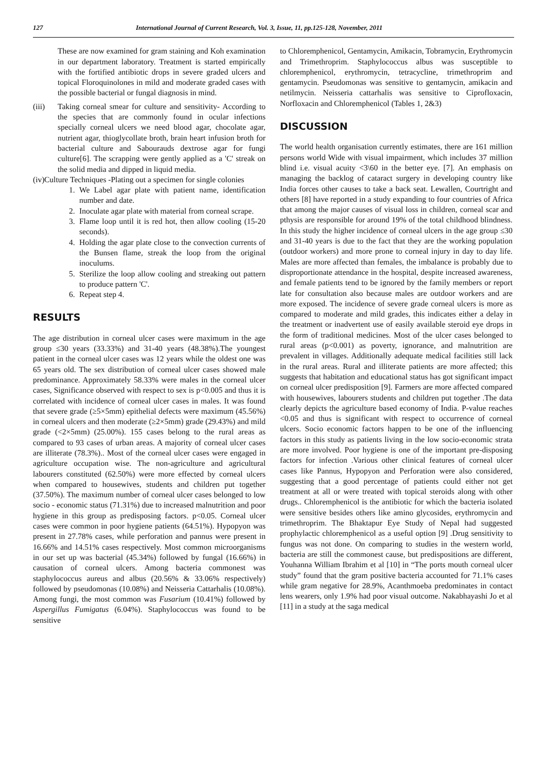127 International Journal of Current Research, Vol. 3, Issue, 11, pp.125-128, November, 2011
These are now examined for gram staining and Koh examination in our department laboratory. Treatment is started empirically with the fortified antibiotic drops in severe graded ulcers and topical Floroquinolones in mild and moderate graded cases with the possible bacterial or fungal diagnosis in mind.
(iii) Taking corneal smear for culture and sensitivity- According to the species that are commonly found in ocular infections specially corneal ulcers we need blood agar, chocolate agar, nutrient agar, thioglycollate broth, brain heart infusion broth for bacterial culture and Sabourauds dextrose agar for fungi culture[6]. The scrapping were gently applied as a 'C' streak on the solid media and dipped in liquid media.
(iv) Culture Techniques -Plating out a specimen for single colonies
1. We Label agar plate with patient name, identification number and date.
2. Inoculate agar plate with material from corneal scrape.
3. Flame loop until it is red hot, then allow cooling (15-20 seconds).
4. Holding the agar plate close to the convection currents of the Bunsen flame, streak the loop from the original inoculums.
5. Sterilize the loop allow cooling and streaking out pattern to produce pattern 'C'.
6. Repeat step 4.
RESULTS
The age distribution in corneal ulcer cases were maximum in the age group ≤30 years (33.33%) and 31-40 years (48.38%).The youngest patient in the corneal ulcer cases was 12 years while the oldest one was 65 years old. The sex distribution of corneal ulcer cases showed male predominance. Approximately 58.33% were males in the corneal ulcer cases, Significance observed with respect to sex is p<0.005 and thus it is correlated with incidence of corneal ulcer cases in males. It was found that severe grade (≥5×5mm) epithelial defects were maximum (45.56%) in corneal ulcers and then moderate (≥2×5mm) grade (29.43%) and mild grade (<2×5mm) (25.00%). 155 cases belong to the rural areas as compared to 93 cases of urban areas. A majority of corneal ulcer cases are illiterate (78.3%).. Most of the corneal ulcer cases were engaged in agriculture occupation wise. The non-agriculture and agricultural labourers constituted (62.50%) were more effected by corneal ulcers when compared to housewives, students and children put together (37.50%). The maximum number of corneal ulcer cases belonged to low socio - economic status (71.31%) due to increased malnutrition and poor hygiene in this group as predisposing factors. p<0.05. Corneal ulcer cases were common in poor hygiene patients (64.51%). Hypopyon was present in 27.78% cases, while perforation and pannus were present in 16.66% and 14.51% cases respectively. Most common microorganisms in our set up was bacterial (45.34%) followed by fungal (16.66%) in causation of corneal ulcers. Among bacteria commonest was staphylococcus aureus and albus (20.56% & 33.06% respectively) followed by pseudomonas (10.08%) and Neisseria Cattarhalis (10.08%). Among fungi, the most common was Fusarium (10.41%) followed by Aspergillus Fumigatus (6.04%). Staphylococcus was found to be sensitive
to Chloremphenicol, Gentamycin, Amikacin, Tobramycin, Erythromycin and Trimethroprim. Staphylococcus albus was susceptible to chloremphenicol, erythromycin, tetracycline, trimethroprim and gentamycin. Pseudomonas was sensitive to gentamycin, amikacin and netilmycin. Neisseria cattarhalis was sensitive to Ciprofloxacin, Norfloxacin and Chloremphenicol (Tables 1, 2&3)
DISCUSSION
The world health organisation currently estimates, there are 161 million persons world Wide with visual impairment, which includes 37 million blind i.e. visual acuity <3\60 in the better eye. [7]. An emphasis on managing the backlog of cataract surgery in developing country like India forces other causes to take a back seat. Lewallen, Courtright and others [8] have reported in a study expanding to four countries of Africa that among the major causes of visual loss in children, corneal scar and pthysis are responsible for around 19% of the total childhood blindness. In this study the higher incidence of corneal ulcers in the age group ≤30 and 31-40 years is due to the fact that they are the working population (outdoor workers) and more prone to corneal injury in day to day life. Males are more affected than females, the imbalance is probably due to disproportionate attendance in the hospital, despite increased awareness, and female patients tend to be ignored by the family members or report late for consultation also because males are outdoor workers and are more exposed. The incidence of severe grade corneal ulcers is more as compared to moderate and mild grades, this indicates either a delay in the treatment or inadvertent use of easily available steroid eye drops in the form of traditional medicines. Most of the ulcer cases belonged to rural areas (p<0.001) as poverty, ignorance, and malnutrition are prevalent in villages. Additionally adequate medical facilities still lack in the rural areas. Rural and illiterate patients are more affected; this suggests that habitation and educational status has got significant impact on corneal ulcer predisposition [9]. Farmers are more affected compared with housewives, labourers students and children put together .The data clearly depicts the agriculture based economy of India. P-value reaches <0.05 and thus is significant with respect to occurrence of corneal ulcers. Socio economic factors happen to be one of the influencing factors in this study as patients living in the low socio-economic strata are more involved. Poor hygiene is one of the important pre-disposing factors for infection .Various other clinical features of corneal ulcer cases like Pannus, Hypopyon and Perforation were also considered, suggesting that a good percentage of patients could either not get treatment at all or were treated with topical steroids along with other drugs.. Chloremphenicol is the antibiotic for which the bacteria isolated were sensitive besides others like amino glycosides, erythromycin and trimethroprim. The Bhaktapur Eye Study of Nepal had suggested prophylactic chloremphenicol as a useful option [9] .Drug sensitivity to fungus was not done. On comparing to studies in the western world, bacteria are still the commonest cause, but predispositions are different, Youhanna William Ibrahim et al [10] in “The ports mouth corneal ulcer study” found that the gram positive bacteria accounted for 71.1% cases while gram negative for 28.9%, Acanthmoeba predominates in contact lens wearers, only 1.9% had poor visual outcome. Nakabhayashi Jo et al [11] in a study at the saga medical